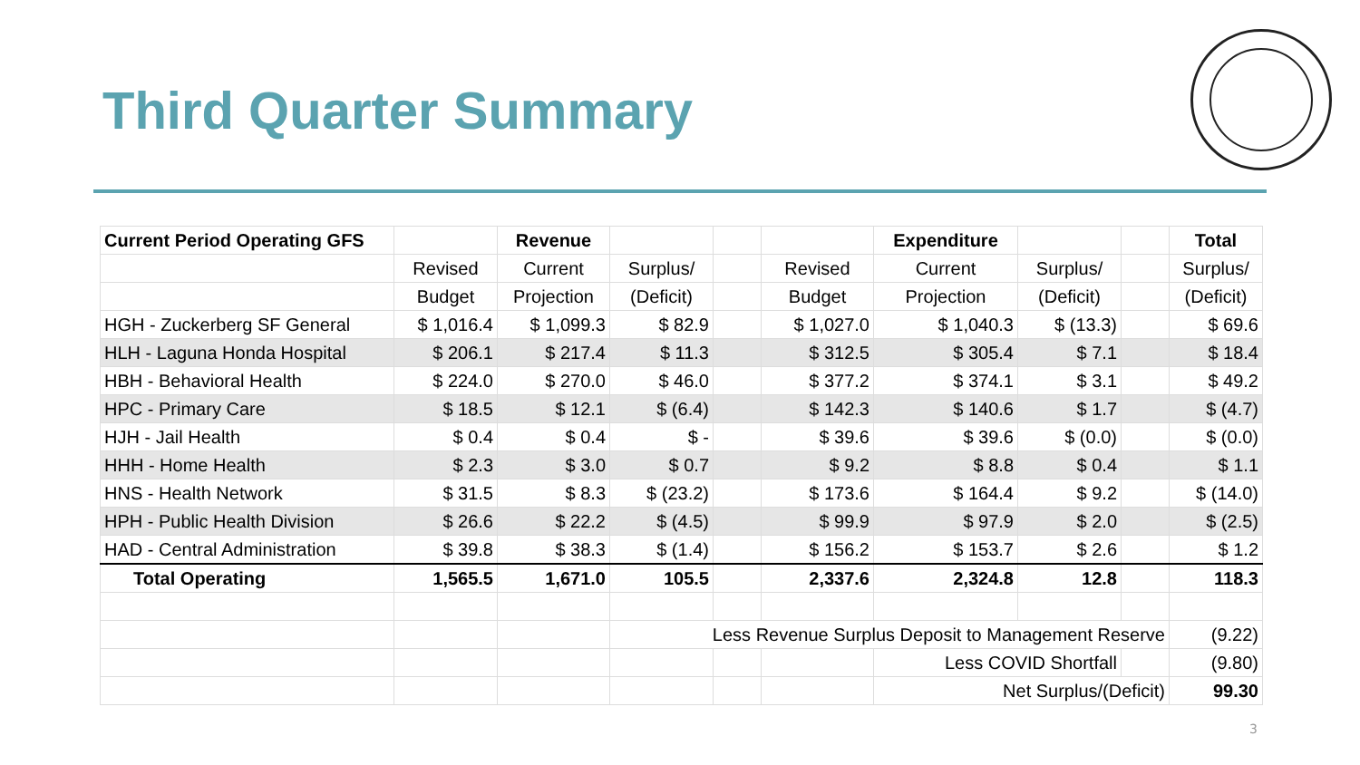Third Quarter Summary
| Current Period Operating GFS | | Revenue | | | | Expenditure | | | Total |
| | Revised | Current | Surplus/ | | Revised | Current | Surplus/ | | Surplus/ |
| | Budget | Projection | (Deficit) | | Budget | Projection | (Deficit) | | (Deficit) |
| HGH - Zuckerberg SF General | $ 1,016.4 | $ 1,099.3 | $ 82.9 | | $ 1,027.0 | $ 1,040.3 | $ (13.3) | | $ 69.6 |
| HLH - Laguna Honda Hospital | $ 206.1 | $ 217.4 | $ 11.3 | | $ 312.5 | $ 305.4 | $ 7.1 | | $ 18.4 |
| HBH - Behavioral Health | $ 224.0 | $ 270.0 | $ 46.0 | | $ 377.2 | $ 374.1 | $ 3.1 | | $ 49.2 |
| HPC - Primary Care | $ 18.5 | $ 12.1 | $ (6.4) | | $ 142.3 | $ 140.6 | $ 1.7 | | $ (4.7) |
| HJH - Jail Health | $ 0.4 | $ 0.4 | $ - | | $ 39.6 | $ 39.6 | $ (0.0) | | $ (0.0) |
| HHH - Home Health | $ 2.3 | $ 3.0 | $ 0.7 | | $ 9.2 | $ 8.8 | $ 0.4 | | $ 1.1 |
| HNS - Health Network | $ 31.5 | $ 8.3 | $ (23.2) | | $ 173.6 | $ 164.4 | $ 9.2 | | $ (14.0) |
| HPH - Public Health Division | $ 26.6 | $ 22.2 | $ (4.5) | | $ 99.9 | $ 97.9 | $ 2.0 | | $ (2.5) |
| HAD - Central Administration | $ 39.8 | $ 38.3 | $ (1.4) | | $ 156.2 | $ 153.7 | $ 2.6 | | $ 1.2 |
| Total Operating | 1,565.5 | 1,671.0 | 105.5 | | 2,337.6 | 2,324.8 | 12.8 | | 118.3 |
| | | | Less Revenue Surplus Deposit to Management Reserve | | | | | | (9.22) |
| | | | | | | Less COVID Shortfall | | | (9.80) |
| | | | | | | Net Surplus/(Deficit) | | | 99.30 |
3